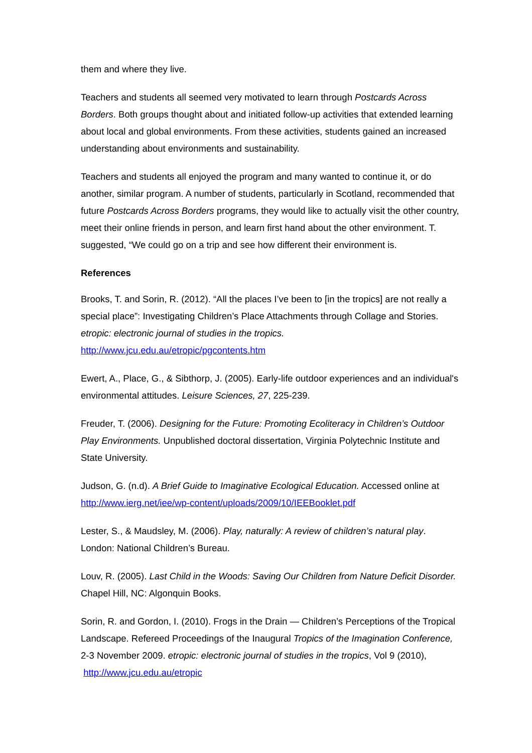them and where they live.
Teachers and students all seemed very motivated to learn through Postcards Across Borders. Both groups thought about and initiated follow-up activities that extended learning about local and global environments. From these activities, students gained an increased understanding about environments and sustainability.
Teachers and students all enjoyed the program and many wanted to continue it, or do another, similar program. A number of students, particularly in Scotland, recommended that future Postcards Across Borders programs, they would like to actually visit the other country, meet their online friends in person, and learn first hand about the other environment. T. suggested, “We could go on a trip and see how different their environment is.
References
Brooks, T. and Sorin, R. (2012). “All the places I’ve been to [in the tropics] are not really a special place”: Investigating Children’s Place Attachments through Collage and Stories. etropic: electronic journal of studies in the tropics. http://www.jcu.edu.au/etropic/pgcontents.htm
Ewert, A., Place, G., & Sibthorp, J. (2005). Early-life outdoor experiences and an individual's environmental attitudes. Leisure Sciences, 27, 225-239.
Freuder, T. (2006). Designing for the Future: Promoting Ecoliteracy in Children’s Outdoor Play Environments. Unpublished doctoral dissertation, Virginia Polytechnic Institute and State University.
Judson, G. (n.d). A Brief Guide to Imaginative Ecological Education. Accessed online at http://www.ierg.net/iee/wp-content/uploads/2009/10/IEEBooklet.pdf
Lester, S., & Maudsley, M. (2006). Play, naturally: A review of children’s natural play. London: National Children’s Bureau.
Louv, R. (2005). Last Child in the Woods: Saving Our Children from Nature Deficit Disorder. Chapel Hill, NC: Algonquin Books.
Sorin, R. and Gordon, I. (2010). Frogs in the Drain — Children’s Perceptions of the Tropical Landscape. Refereed Proceedings of the Inaugural Tropics of the Imagination Conference, 2-3 November 2009. etropic: electronic journal of studies in the tropics, Vol 9 (2010), http://www.jcu.edu.au/etropic